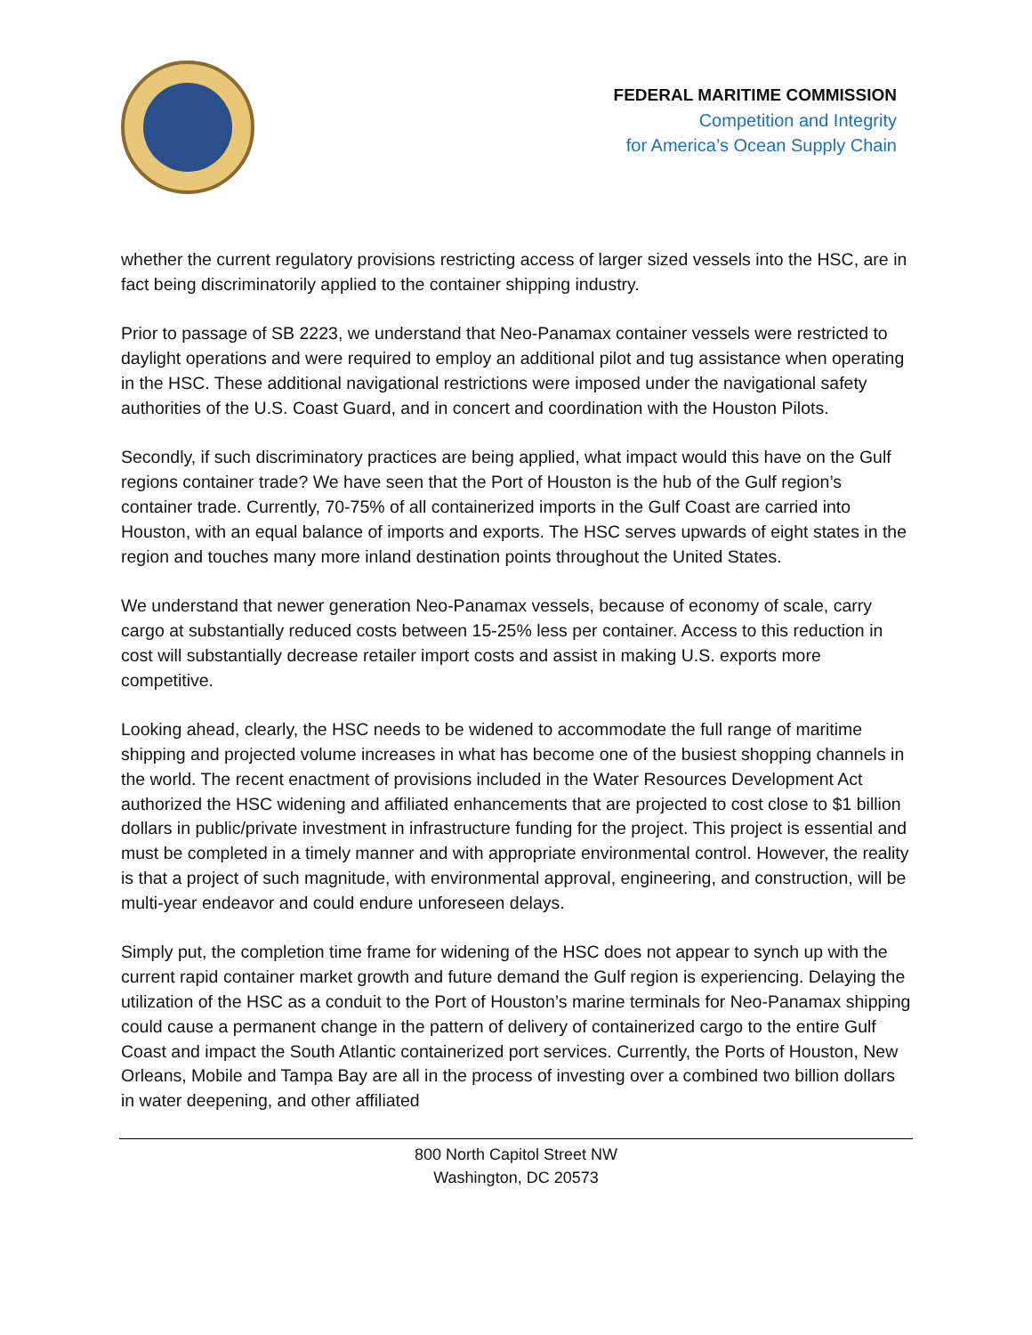FEDERAL MARITIME COMMISSION
Competition and Integrity
for America’s Ocean Supply Chain
whether the current regulatory provisions restricting access of larger sized vessels into the HSC, are in fact being discriminatorily applied to the container shipping industry.
Prior to passage of SB 2223, we understand that Neo-Panamax container vessels were restricted to daylight operations and were required to employ an additional pilot and tug assistance when operating in the HSC. These additional navigational restrictions were imposed under the navigational safety authorities of the U.S. Coast Guard, and in concert and coordination with the Houston Pilots.
Secondly, if such discriminatory practices are being applied, what impact would this have on the Gulf regions container trade? We have seen that the Port of Houston is the hub of the Gulf region’s container trade. Currently, 70-75% of all containerized imports in the Gulf Coast are carried into Houston, with an equal balance of imports and exports. The HSC serves upwards of eight states in the region and touches many more inland destination points throughout the United States.
We understand that newer generation Neo-Panamax vessels, because of economy of scale, carry cargo at substantially reduced costs between 15-25% less per container. Access to this reduction in cost will substantially decrease retailer import costs and assist in making U.S. exports more competitive.
Looking ahead, clearly, the HSC needs to be widened to accommodate the full range of maritime shipping and projected volume increases in what has become one of the busiest shopping channels in the world. The recent enactment of provisions included in the Water Resources Development Act authorized the HSC widening and affiliated enhancements that are projected to cost close to $1 billion dollars in public/private investment in infrastructure funding for the project. This project is essential and must be completed in a timely manner and with appropriate environmental control. However, the reality is that a project of such magnitude, with environmental approval, engineering, and construction, will be multi-year endeavor and could endure unforeseen delays.
Simply put, the completion time frame for widening of the HSC does not appear to synch up with the current rapid container market growth and future demand the Gulf region is experiencing. Delaying the utilization of the HSC as a conduit to the Port of Houston’s marine terminals for Neo-Panamax shipping could cause a permanent change in the pattern of delivery of containerized cargo to the entire Gulf Coast and impact the South Atlantic containerized port services. Currently, the Ports of Houston, New Orleans, Mobile and Tampa Bay are all in the process of investing over a combined two billion dollars in water deepening, and other affiliated
800 North Capitol Street NW
Washington, DC 20573